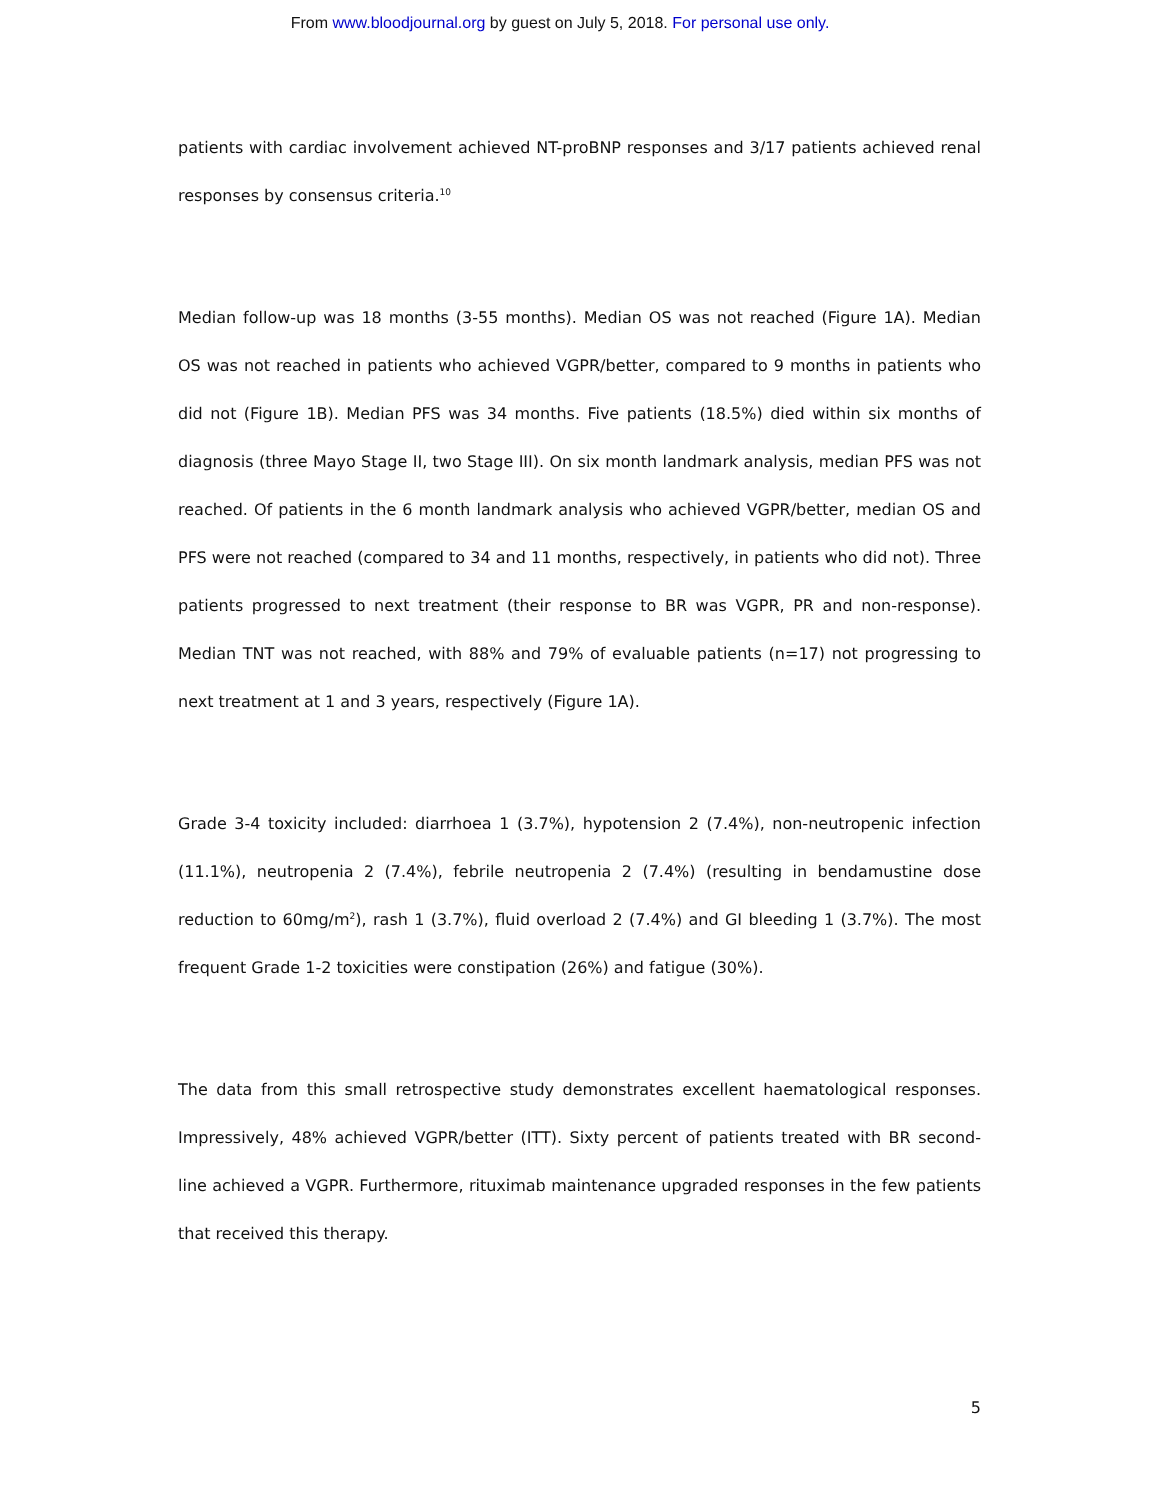From www.bloodjournal.org by guest on July 5, 2018. For personal use only.
patients with cardiac involvement achieved NT-proBNP responses and 3/17 patients achieved renal responses by consensus criteria.<sup>10</sup>
Median follow-up was 18 months (3-55 months). Median OS was not reached (Figure 1A). Median OS was not reached in patients who achieved VGPR/better, compared to 9 months in patients who did not (Figure 1B). Median PFS was 34 months. Five patients (18.5%) died within six months of diagnosis (three Mayo Stage II, two Stage III). On six month landmark analysis, median PFS was not reached. Of patients in the 6 month landmark analysis who achieved VGPR/better, median OS and PFS were not reached (compared to 34 and 11 months, respectively, in patients who did not). Three patients progressed to next treatment (their response to BR was VGPR, PR and non-response). Median TNT was not reached, with 88% and 79% of evaluable patients (n=17) not progressing to next treatment at 1 and 3 years, respectively (Figure 1A).
Grade 3-4 toxicity included: diarrhoea 1 (3.7%), hypotension 2 (7.4%), non-neutropenic infection (11.1%), neutropenia 2 (7.4%), febrile neutropenia 2 (7.4%) (resulting in bendamustine dose reduction to 60mg/m<sup>2</sup>), rash 1 (3.7%), fluid overload 2 (7.4%) and GI bleeding 1 (3.7%). The most frequent Grade 1-2 toxicities were constipation (26%) and fatigue (30%).
The data from this small retrospective study demonstrates excellent haematological responses. Impressively, 48% achieved VGPR/better (ITT). Sixty percent of patients treated with BR second-line achieved a VGPR. Furthermore, rituximab maintenance upgraded responses in the few patients that received this therapy.
5